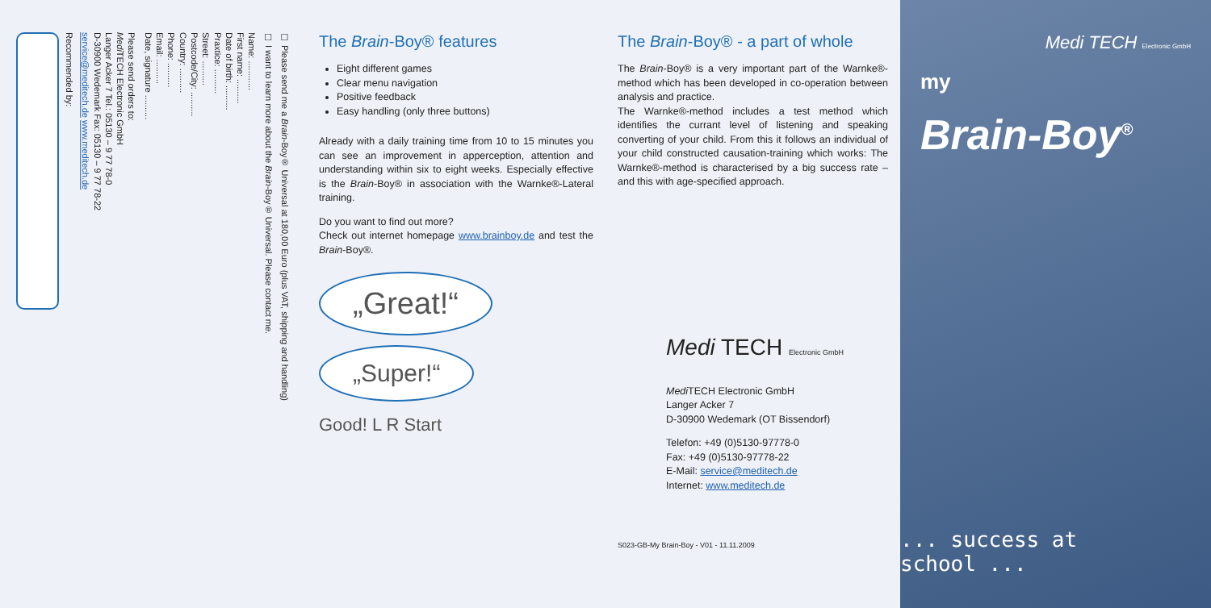☐ Please send me a Brain-Boy® Universal at 180,00 Euro (plus VAT, shipping and handling)
☐ I want to learn more about the Brain-Boy® Universal. Please contact me.
Name: ............
First name: ..........
Date of birth: ..........
Praxtice: ..........
Street: ..........
Postcode/City: ..........
Country: ..........
Phone: ..........
Email: ..........
Date, signature ..........
Please send orders to:
Medi TECH Electronic GmbH
Langer Acker 7 Tel.: 05130 – 9 77 78-0
D-30900 Wedemark Fax: 05130 – 9 77 78-22
service@meditech.de www.meditech.de
Recommended by:
The Brain-Boy® features
Eight different games
Clear menu navigation
Positive feedback
Easy handling (only three buttons)
Already with a daily training time from 10 to 15 minutes you can see an improvement in apperception, attention and understanding within six to eight weeks. Especially effective is the Brain-Boy® in association with the Warnke®-Lateral training.
Do you want to find out more?
Check out internet homepage www.brainboy.de and test the Brain-Boy®.
„Great!“
„Super!“
Good! L R Start
The Brain-Boy® - a part of whole
The Brain-Boy® is a very important part of the Warnke®-method which has been developed in co-operation between analysis and practice.
The Warnke®-method includes a test method which identifies the currant level of listening and speaking converting of your child. From this it follows an individual of your child constructed causation-training which works: The Warnke®-method is characterised by a big success rate – and this with age-specified approach.
Medi TECH Electronic GmbH
Medi TECH Electronic GmbH
Langer Acker 7
D-30900 Wedemark (OT Bissendorf)
Telefon: +49 (0)5130-97778-0
Fax: +49 (0)5130-97778-22
E-Mail: service@meditech.de
Internet: www.meditech.de
S023-GB-My Brain-Boy - V01 - 11.11.2009
Medi TECH Electronic GmbH
my
Brain-Boy<sup>®</sup>
... success at school ...